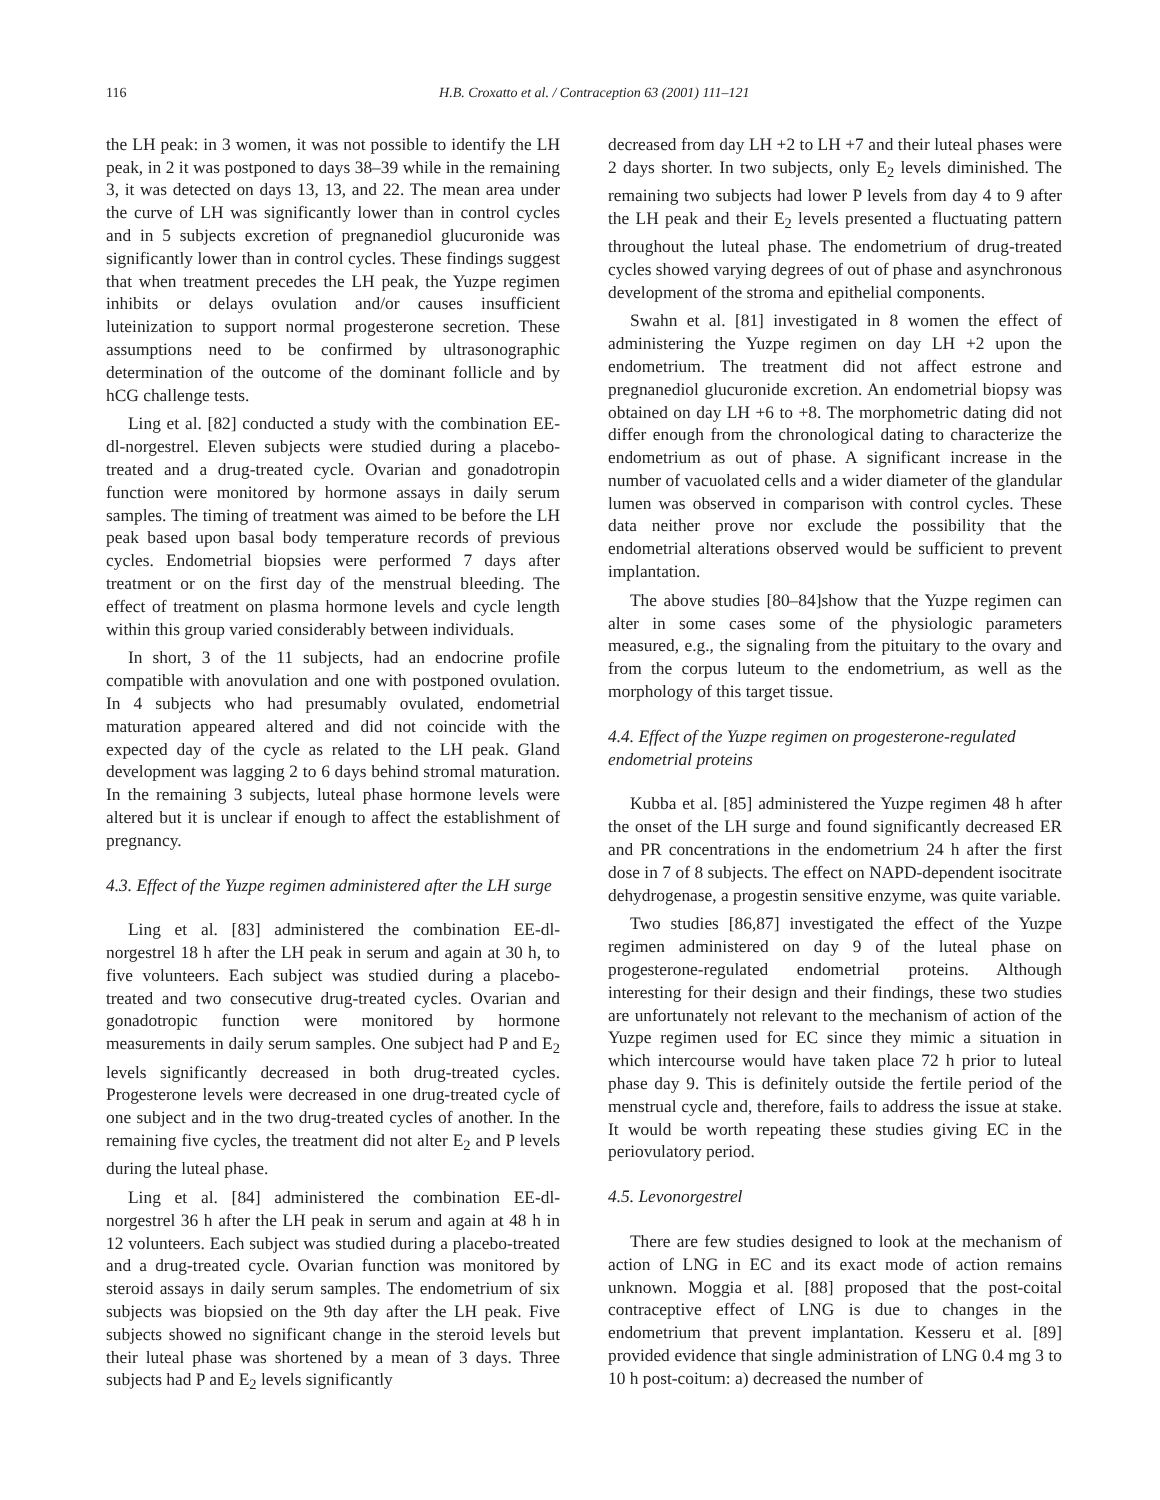116 H.B. Croxatto et al. / Contraception 63 (2001) 111–121
the LH peak: in 3 women, it was not possible to identify the LH peak, in 2 it was postponed to days 38–39 while in the remaining 3, it was detected on days 13, 13, and 22. The mean area under the curve of LH was significantly lower than in control cycles and in 5 subjects excretion of pregnanediol glucuronide was significantly lower than in control cycles. These findings suggest that when treatment precedes the LH peak, the Yuzpe regimen inhibits or delays ovulation and/or causes insufficient luteinization to support normal progesterone secretion. These assumptions need to be confirmed by ultrasonographic determination of the outcome of the dominant follicle and by hCG challenge tests.
Ling et al. [82] conducted a study with the combination EE-dl-norgestrel. Eleven subjects were studied during a placebo-treated and a drug-treated cycle. Ovarian and gonadotropin function were monitored by hormone assays in daily serum samples. The timing of treatment was aimed to be before the LH peak based upon basal body temperature records of previous cycles. Endometrial biopsies were performed 7 days after treatment or on the first day of the menstrual bleeding. The effect of treatment on plasma hormone levels and cycle length within this group varied considerably between individuals.
In short, 3 of the 11 subjects, had an endocrine profile compatible with anovulation and one with postponed ovulation. In 4 subjects who had presumably ovulated, endometrial maturation appeared altered and did not coincide with the expected day of the cycle as related to the LH peak. Gland development was lagging 2 to 6 days behind stromal maturation. In the remaining 3 subjects, luteal phase hormone levels were altered but it is unclear if enough to affect the establishment of pregnancy.
4.3. Effect of the Yuzpe regimen administered after the LH surge
Ling et al. [83] administered the combination EE-dl-norgestrel 18 h after the LH peak in serum and again at 30 h, to five volunteers. Each subject was studied during a placebo-treated and two consecutive drug-treated cycles. Ovarian and gonadotropic function were monitored by hormone measurements in daily serum samples. One subject had P and E<sub>2</sub> levels significantly decreased in both drug-treated cycles. Progesterone levels were decreased in one drug-treated cycle of one subject and in the two drug-treated cycles of another. In the remaining five cycles, the treatment did not alter E<sub>2</sub> and P levels during the luteal phase.
Ling et al. [84] administered the combination EE-dl-norgestrel 36 h after the LH peak in serum and again at 48 h in 12 volunteers. Each subject was studied during a placebo-treated and a drug-treated cycle. Ovarian function was monitored by steroid assays in daily serum samples. The endometrium of six subjects was biopsied on the 9th day after the LH peak. Five subjects showed no significant change in the steroid levels but their luteal phase was shortened by a mean of 3 days. Three subjects had P and E<sub>2</sub> levels significantly
decreased from day LH +2 to LH +7 and their luteal phases were 2 days shorter. In two subjects, only E<sub>2</sub> levels diminished. The remaining two subjects had lower P levels from day 4 to 9 after the LH peak and their E<sub>2</sub> levels presented a fluctuating pattern throughout the luteal phase. The endometrium of drug-treated cycles showed varying degrees of out of phase and asynchronous development of the stroma and epithelial components.
Swahn et al. [81] investigated in 8 women the effect of administering the Yuzpe regimen on day LH +2 upon the endometrium. The treatment did not affect estrone and pregnanediol glucuronide excretion. An endometrial biopsy was obtained on day LH +6 to +8. The morphometric dating did not differ enough from the chronological dating to characterize the endometrium as out of phase. A significant increase in the number of vacuolated cells and a wider diameter of the glandular lumen was observed in comparison with control cycles. These data neither prove nor exclude the possibility that the endometrial alterations observed would be sufficient to prevent implantation.
The above studies [80–84]show that the Yuzpe regimen can alter in some cases some of the physiologic parameters measured, e.g., the signaling from the pituitary to the ovary and from the corpus luteum to the endometrium, as well as the morphology of this target tissue.
4.4. Effect of the Yuzpe regimen on progesterone-regulated endometrial proteins
Kubba et al. [85] administered the Yuzpe regimen 48 h after the onset of the LH surge and found significantly decreased ER and PR concentrations in the endometrium 24 h after the first dose in 7 of 8 subjects. The effect on NAPD-dependent isocitrate dehydrogenase, a progestin sensitive enzyme, was quite variable.
Two studies [86,87] investigated the effect of the Yuzpe regimen administered on day 9 of the luteal phase on progesterone-regulated endometrial proteins. Although interesting for their design and their findings, these two studies are unfortunately not relevant to the mechanism of action of the Yuzpe regimen used for EC since they mimic a situation in which intercourse would have taken place 72 h prior to luteal phase day 9. This is definitely outside the fertile period of the menstrual cycle and, therefore, fails to address the issue at stake. It would be worth repeating these studies giving EC in the periovulatory period.
4.5. Levonorgestrel
There are few studies designed to look at the mechanism of action of LNG in EC and its exact mode of action remains unknown. Moggia et al. [88] proposed that the post-coital contraceptive effect of LNG is due to changes in the endometrium that prevent implantation. Kesseru et al. [89] provided evidence that single administration of LNG 0.4 mg 3 to 10 h post-coitum: a) decreased the number of